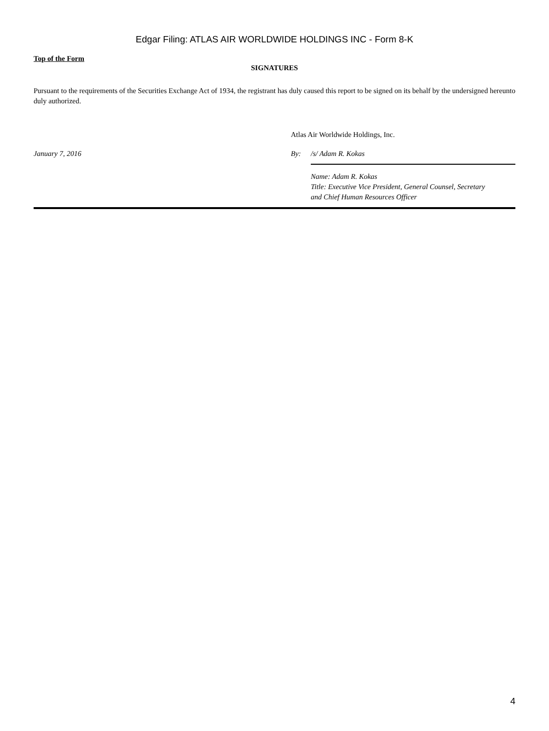Edgar Filing: ATLAS AIR WORLDWIDE HOLDINGS INC - Form 8-K
Top of the Form
SIGNATURES
Pursuant to the requirements of the Securities Exchange Act of 1934, the registrant has duly caused this report to be signed on its behalf by the undersigned hereunto duly authorized.
Atlas Air Worldwide Holdings, Inc.
January 7, 2016 By: /s/ Adam R. Kokas
Name: Adam R. Kokas
Title: Executive Vice President, General Counsel, Secretary
and Chief Human Resources Officer
4